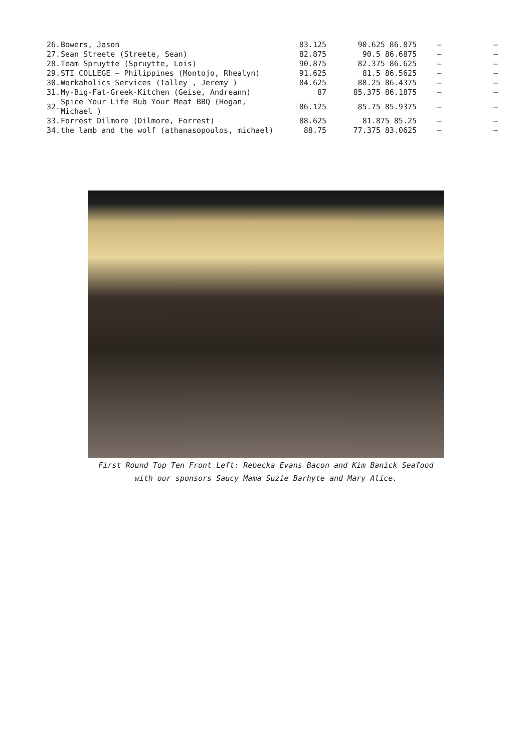| 26. | Bowers, Jason | 83.125 | 90.625 86.875 | – | – |
| 27. | Sean Streete (Streete, Sean) | 82.875 | 90.5 86.6875 | – | – |
| 28. | Team Spruytte (Spruytte, Lois) | 90.875 | 82.375 86.625 | – | – |
| 29. | STI COLLEGE – Philippines (Montojo, Rhealyn) | 91.625 | 81.5 86.5625 | – | – |
| 30. | Workaholics Services (Talley , Jeremy ) | 84.625 | 88.25 86.4375 | – | – |
| 31. | My-Big-Fat-Greek-Kitchen (Geise, Andreann) | 87 | 85.375 86.1875 | – | – |
| 32. | Spice Your Life Rub Your Meat BBQ (Hogan, Michael ) | 86.125 | 85.75 85.9375 | – | – |
| 33. | Forrest Dilmore (Dilmore, Forrest) | 88.625 | 81.875 85.25 | – | – |
| 34. | the lamb and the wolf (athanasopoulos, michael) | 88.75 | 77.375 83.0625 | – | – |
First Round Top Ten Front Left: Rebecka Evans Bacon and Kim Banick Seafood with our sponsors Saucy Mama Suzie Barhyte and Mary Alice.